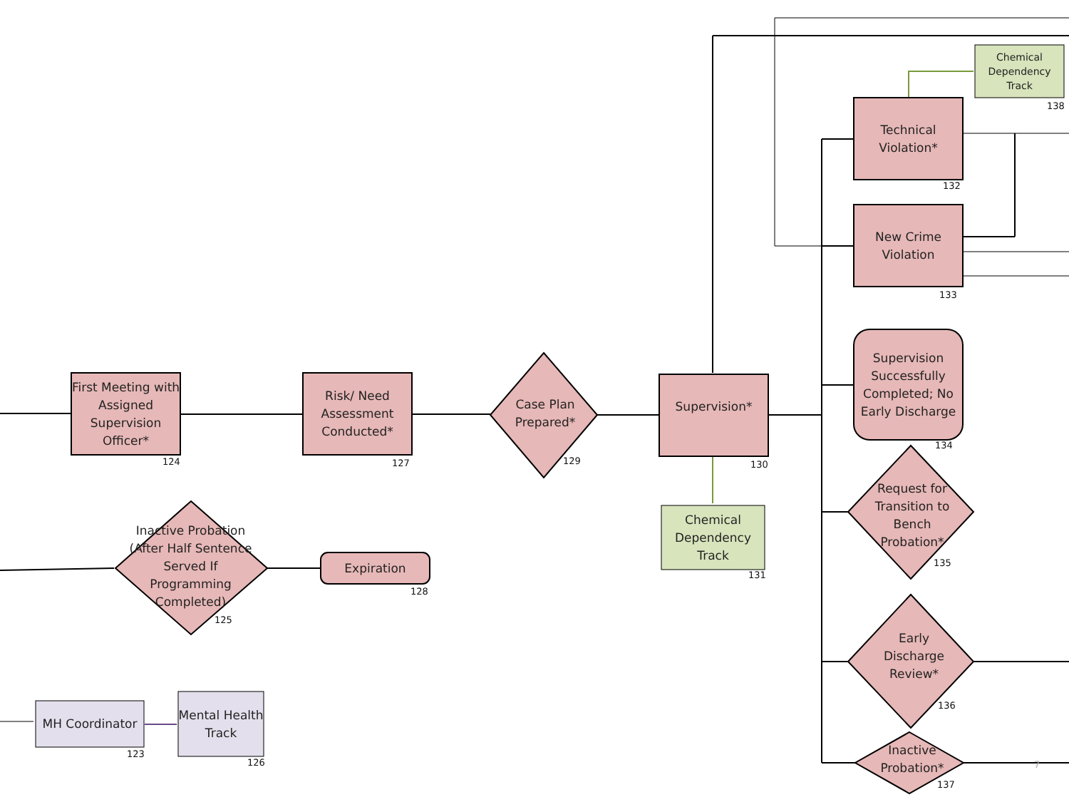First Meeting with Assigned Supervision Officer*
124
Risk/ Need Assessment Conducted*
127
Case Plan Prepared*
129
Supervision*
130
Chemical Dependency Track
131
Chemical Dependency Track
138
Technical Violation*
132
New Crime Violation
133
Supervision Successfully Completed; No Early Discharge
134
Request for Transition to Bench Probation*
135
Early Discharge Review*
136
Inactive Probation*
137
Inactive Probation (After Half Sentence Served If Programming Completed)
125
Expiration
128
MH Coordinator
123
Mental Health Track
126 7